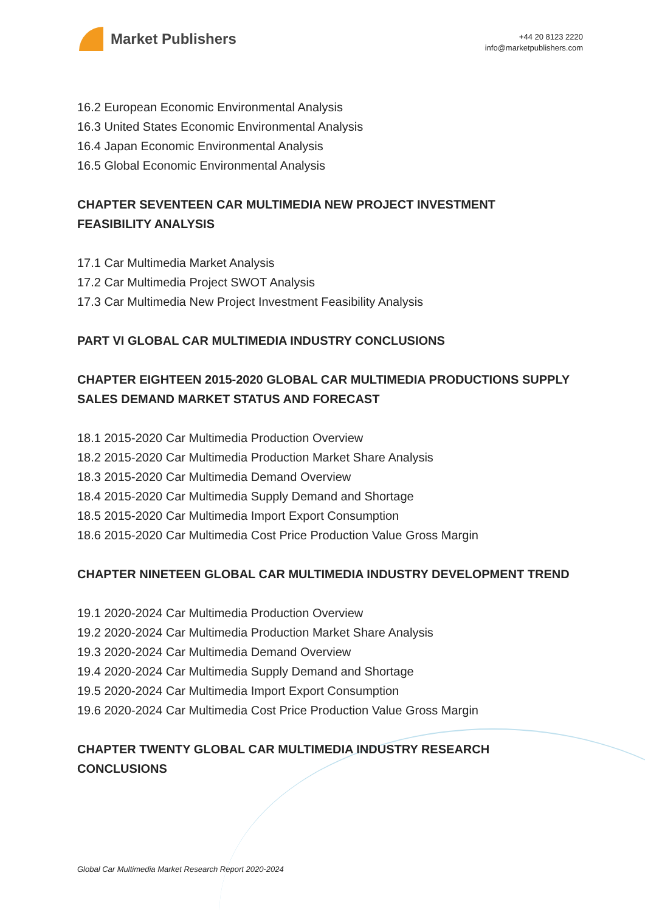Market Publishers
+44 20 8123 2220
info@marketpublishers.com
16.2 European Economic Environmental Analysis
16.3 United States Economic Environmental Analysis
16.4 Japan Economic Environmental Analysis
16.5 Global Economic Environmental Analysis
CHAPTER SEVENTEEN CAR MULTIMEDIA NEW PROJECT INVESTMENT FEASIBILITY ANALYSIS
17.1 Car Multimedia Market Analysis
17.2 Car Multimedia Project SWOT Analysis
17.3 Car Multimedia New Project Investment Feasibility Analysis
PART VI GLOBAL CAR MULTIMEDIA INDUSTRY CONCLUSIONS
CHAPTER EIGHTEEN 2015-2020 GLOBAL CAR MULTIMEDIA PRODUCTIONS SUPPLY SALES DEMAND MARKET STATUS AND FORECAST
18.1 2015-2020 Car Multimedia Production Overview
18.2 2015-2020 Car Multimedia Production Market Share Analysis
18.3 2015-2020 Car Multimedia Demand Overview
18.4 2015-2020 Car Multimedia Supply Demand and Shortage
18.5 2015-2020 Car Multimedia Import Export Consumption
18.6 2015-2020 Car Multimedia Cost Price Production Value Gross Margin
CHAPTER NINETEEN GLOBAL CAR MULTIMEDIA INDUSTRY DEVELOPMENT TREND
19.1 2020-2024 Car Multimedia Production Overview
19.2 2020-2024 Car Multimedia Production Market Share Analysis
19.3 2020-2024 Car Multimedia Demand Overview
19.4 2020-2024 Car Multimedia Supply Demand and Shortage
19.5 2020-2024 Car Multimedia Import Export Consumption
19.6 2020-2024 Car Multimedia Cost Price Production Value Gross Margin
CHAPTER TWENTY GLOBAL CAR MULTIMEDIA INDUSTRY RESEARCH CONCLUSIONS
Global Car Multimedia Market Research Report 2020-2024